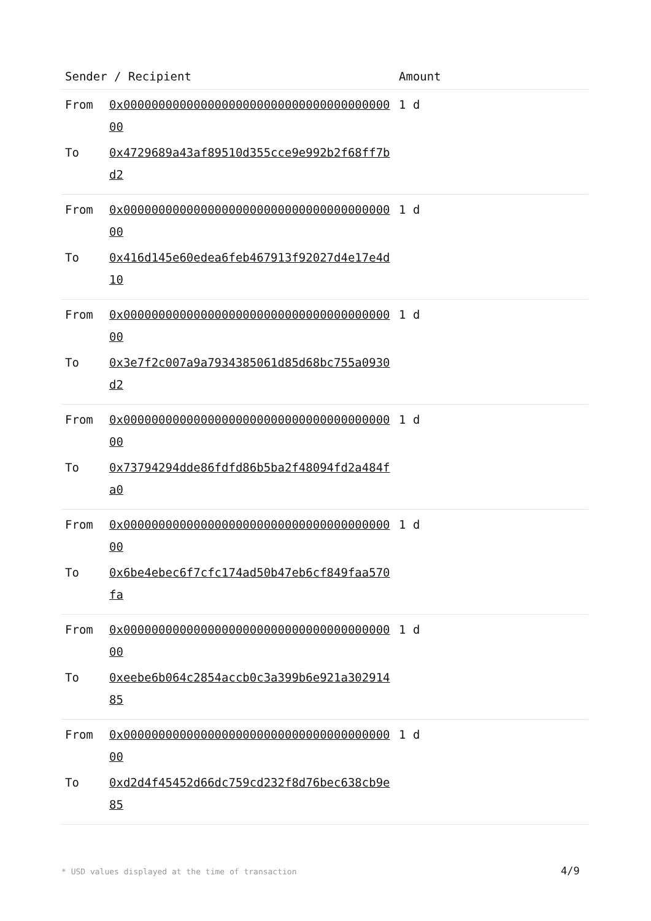| Sender / Recipient | | Amount |
| --- | --- | --- |
| From | 0x0000000000000000000000000000000000000000 | 1 d |
| To | 0x4729689a43af89510d355cce9e992b2f68ff7bd2 | |
| From | 0x0000000000000000000000000000000000000000 | 1 d |
| To | 0x416d145e60edea6feb467913f92027d4e17e4d10 | |
| From | 0x0000000000000000000000000000000000000000 | 1 d |
| To | 0x3e7f2c007a9a7934385061d85d68bc755a0930d2 | |
| From | 0x0000000000000000000000000000000000000000 | 1 d |
| To | 0x73794294dde86fdfd86b5ba2f48094fd2a484fa0 | |
| From | 0x0000000000000000000000000000000000000000 | 1 d |
| To | 0x6be4ebec6f7cfc174ad50b47eb6cf849faa570fa | |
| From | 0x0000000000000000000000000000000000000000 | 1 d |
| To | 0xeebe6b064c2854accb0c3a399b6e921a30291485 | |
| From | 0x0000000000000000000000000000000000000000 | 1 d |
| To | 0xd2d4f45452d66dc759cd232f8d76bec638cb9e85 | |
* USD values displayed at the time of transaction
4/9